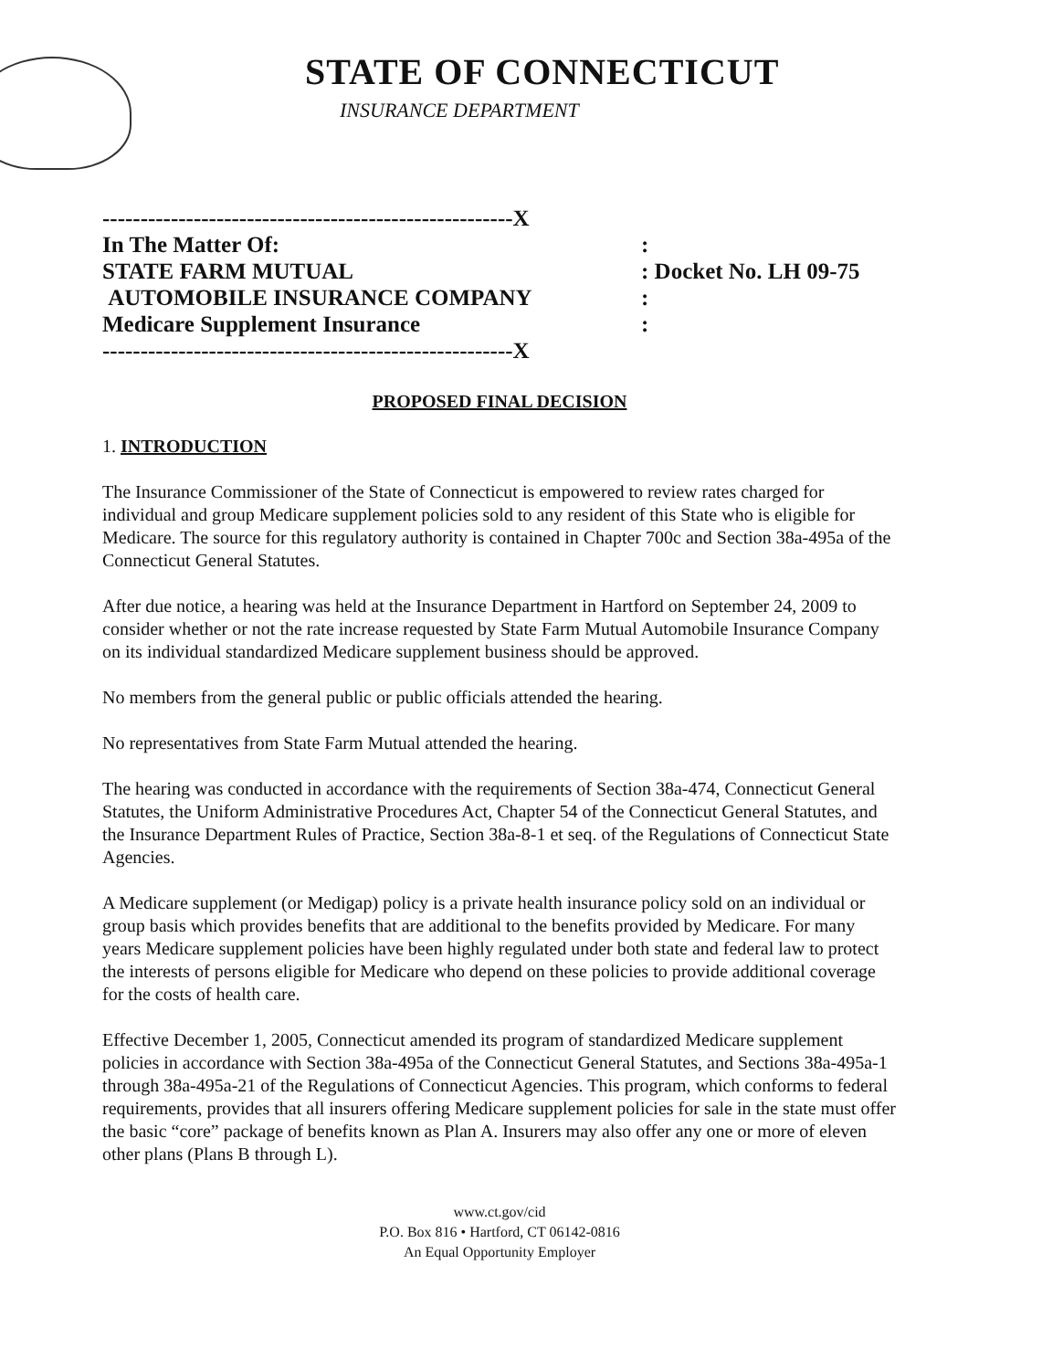STATE OF CONNECTICUT
INSURANCE DEPARTMENT
------------------------------------------------------X
In The Matter Of::
STATE FARM MUTUAL: Docket No. LH 09-75
AUTOMOBILE INSURANCE COMPANY:
Medicare Supplement Insurance:
------------------------------------------------------X
PROPOSED FINAL DECISION
1. INTRODUCTION
The Insurance Commissioner of the State of Connecticut is empowered to review rates charged for individual and group Medicare supplement policies sold to any resident of this State who is eligible for Medicare. The source for this regulatory authority is contained in Chapter 700c and Section 38a-495a of the Connecticut General Statutes.
After due notice, a hearing was held at the Insurance Department in Hartford on September 24, 2009 to consider whether or not the rate increase requested by State Farm Mutual Automobile Insurance Company on its individual standardized Medicare supplement business should be approved.
No members from the general public or public officials attended the hearing.
No representatives from State Farm Mutual attended the hearing.
The hearing was conducted in accordance with the requirements of Section 38a-474, Connecticut General Statutes, the Uniform Administrative Procedures Act, Chapter 54 of the Connecticut General Statutes, and the Insurance Department Rules of Practice, Section 38a-8-1 et seq. of the Regulations of Connecticut State Agencies.
A Medicare supplement (or Medigap) policy is a private health insurance policy sold on an individual or group basis which provides benefits that are additional to the benefits provided by Medicare. For many years Medicare supplement policies have been highly regulated under both state and federal law to protect the interests of persons eligible for Medicare who depend on these policies to provide additional coverage for the costs of health care.
Effective December 1, 2005, Connecticut amended its program of standardized Medicare supplement policies in accordance with Section 38a-495a of the Connecticut General Statutes, and Sections 38a-495a-1 through 38a-495a-21 of the Regulations of Connecticut Agencies. This program, which conforms to federal requirements, provides that all insurers offering Medicare supplement policies for sale in the state must offer the basic “core” package of benefits known as Plan A. Insurers may also offer any one or more of eleven other plans (Plans B through L).
www.ct.gov/cid
P.O. Box 816 • Hartford, CT 06142-0816
An Equal Opportunity Employer